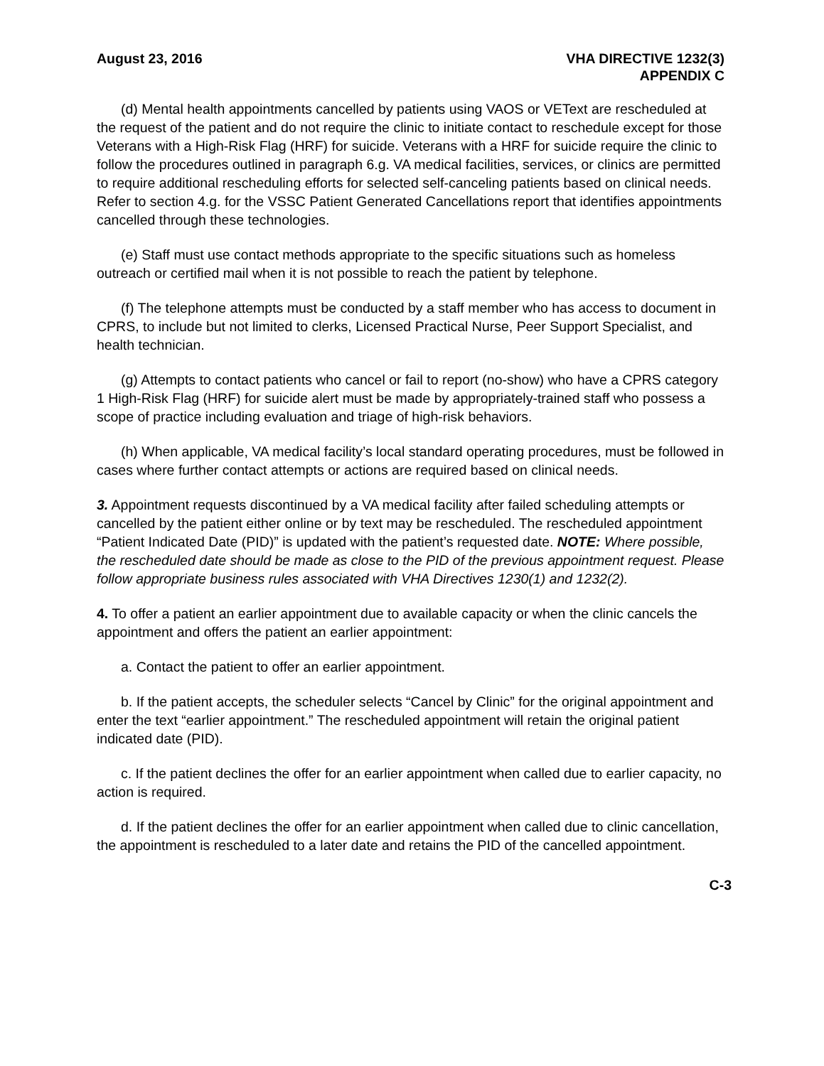August 23, 2016 VHA DIRECTIVE 1232(3)
APPENDIX C
(d) Mental health appointments cancelled by patients using VAOS or VEText are rescheduled at the request of the patient and do not require the clinic to initiate contact to reschedule except for those Veterans with a High-Risk Flag (HRF) for suicide. Veterans with a HRF for suicide require the clinic to follow the procedures outlined in paragraph 6.g. VA medical facilities, services, or clinics are permitted to require additional rescheduling efforts for selected self-canceling patients based on clinical needs. Refer to section 4.g. for the VSSC Patient Generated Cancellations report that identifies appointments cancelled through these technologies.
(e) Staff must use contact methods appropriate to the specific situations such as homeless outreach or certified mail when it is not possible to reach the patient by telephone.
(f) The telephone attempts must be conducted by a staff member who has access to document in CPRS, to include but not limited to clerks, Licensed Practical Nurse, Peer Support Specialist, and health technician.
(g) Attempts to contact patients who cancel or fail to report (no-show) who have a CPRS category 1 High-Risk Flag (HRF) for suicide alert must be made by appropriately-trained staff who possess a scope of practice including evaluation and triage of high-risk behaviors.
(h) When applicable, VA medical facility’s local standard operating procedures, must be followed in cases where further contact attempts or actions are required based on clinical needs.
3. Appointment requests discontinued by a VA medical facility after failed scheduling attempts or cancelled by the patient either online or by text may be rescheduled. The rescheduled appointment “Patient Indicated Date (PID)” is updated with the patient’s requested date. NOTE: Where possible, the rescheduled date should be made as close to the PID of the previous appointment request. Please follow appropriate business rules associated with VHA Directives 1230(1) and 1232(2).
4. To offer a patient an earlier appointment due to available capacity or when the clinic cancels the appointment and offers the patient an earlier appointment:
a. Contact the patient to offer an earlier appointment.
b. If the patient accepts, the scheduler selects “Cancel by Clinic” for the original appointment and enter the text “earlier appointment.” The rescheduled appointment will retain the original patient indicated date (PID).
c. If the patient declines the offer for an earlier appointment when called due to earlier capacity, no action is required.
d. If the patient declines the offer for an earlier appointment when called due to clinic cancellation, the appointment is rescheduled to a later date and retains the PID of the cancelled appointment.
C-3